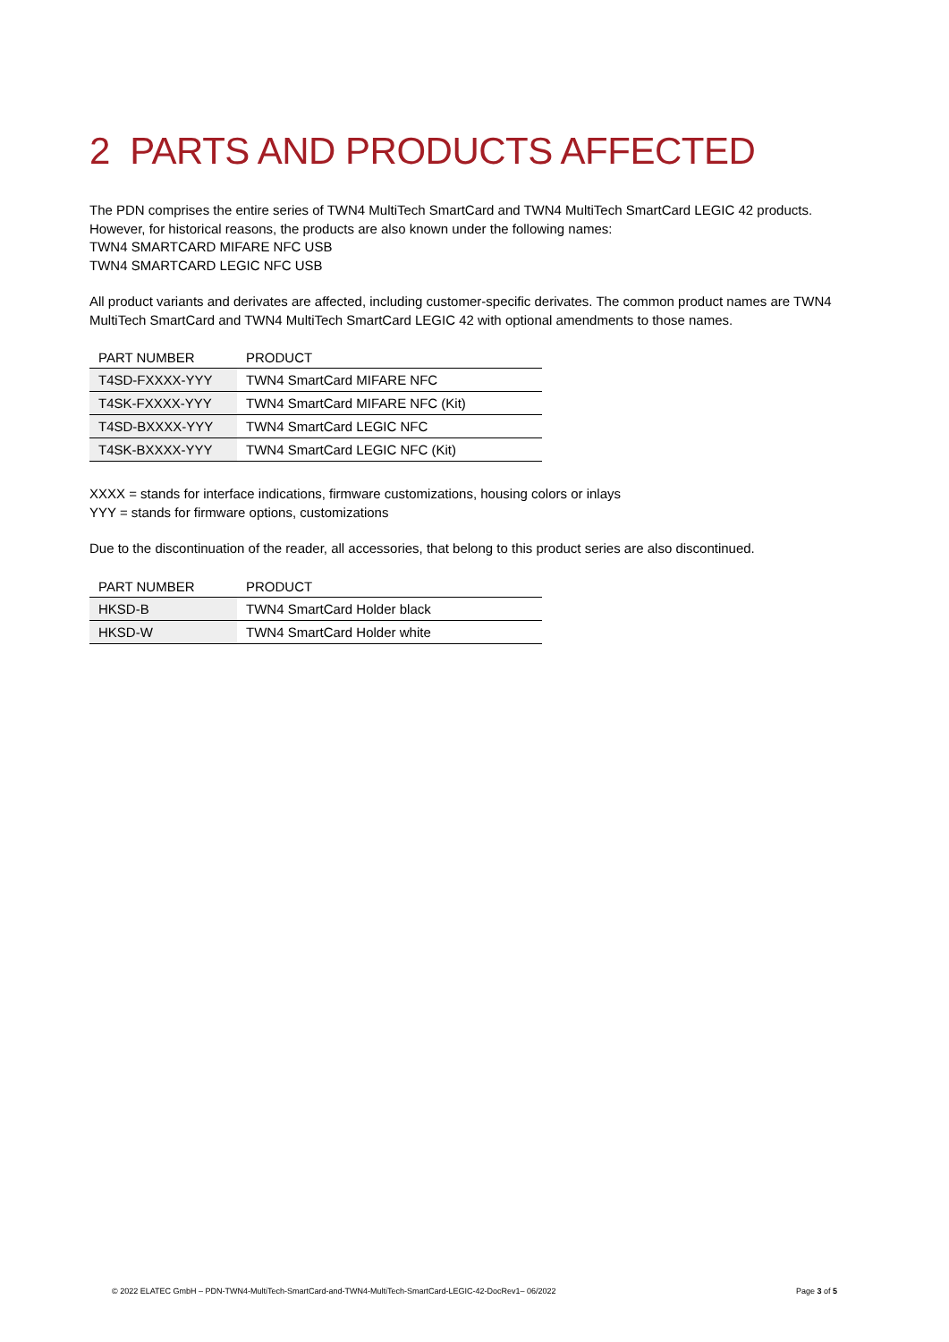2 PARTS AND PRODUCTS AFFECTED
The PDN comprises the entire series of TWN4 MultiTech SmartCard and TWN4 MultiTech SmartCard LEGIC 42 products.
However, for historical reasons, the products are also known under the following names:
TWN4 SMARTCARD MIFARE NFC USB
TWN4 SMARTCARD LEGIC NFC USB
All product variants and derivates are affected, including customer-specific derivates. The common product names are TWN4 MultiTech SmartCard and TWN4 MultiTech SmartCard LEGIC 42 with optional amendments to those names.
| PART NUMBER | PRODUCT |
| --- | --- |
| T4SD-FXXXX-YYY | TWN4 SmartCard MIFARE NFC |
| T4SK-FXXXX-YYY | TWN4 SmartCard MIFARE NFC (Kit) |
| T4SD-BXXXX-YYY | TWN4 SmartCard LEGIC NFC |
| T4SK-BXXXX-YYY | TWN4 SmartCard LEGIC NFC (Kit) |
XXXX = stands for interface indications, firmware customizations, housing colors or inlays
YYY = stands for firmware options, customizations
Due to the discontinuation of the reader, all accessories, that belong to this product series are also discontinued.
| PART NUMBER | PRODUCT |
| --- | --- |
| HKSD-B | TWN4 SmartCard Holder black |
| HKSD-W | TWN4 SmartCard Holder white |
© 2022 ELATEC GmbH – PDN-TWN4-MultiTech-SmartCard-and-TWN4-MultiTech-SmartCard-LEGIC-42-DocRev1– 06/2022 Page 3 of 5